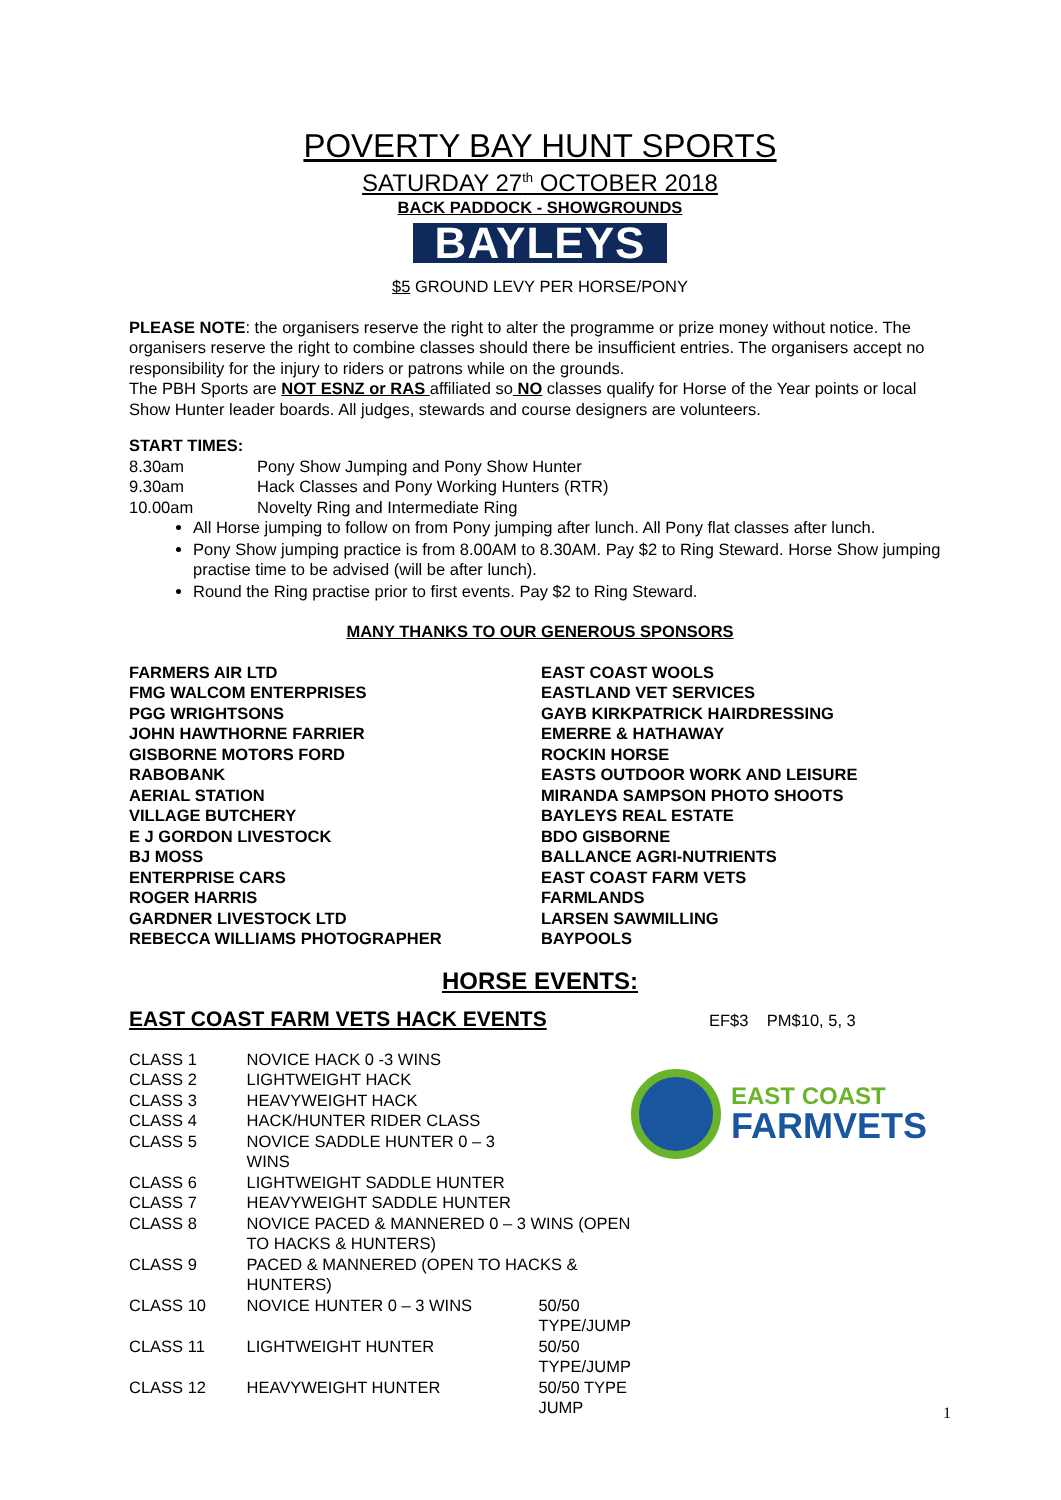POVERTY BAY HUNT SPORTS
SATURDAY 27<sup>th</sup> OCTOBER 2018
BACK PADDOCK - SHOWGROUNDS
BAYLEYS
$5 GROUND LEVY PER HORSE/PONY
PLEASE NOTE: the organisers reserve the right to alter the programme or prize money without notice. The organisers reserve the right to combine classes should there be insufficient entries. The organisers accept no responsibility for the injury to riders or patrons while on the grounds.
The PBH Sports are NOT ESNZ or RAS affiliated so NO classes qualify for Horse of the Year points or local Show Hunter leader boards. All judges, stewards and course designers are volunteers.
START TIMES:
| 8.30am | Pony Show Jumping and Pony Show Hunter |
| 9.30am | Hack Classes and Pony Working Hunters (RTR) |
| 10.00am | Novelty Ring and Intermediate Ring |
All Horse jumping to follow on from Pony jumping after lunch. All Pony flat classes after lunch.
Pony Show jumping practice is from 8.00AM to 8.30AM. Pay $2 to Ring Steward. Horse Show jumping practise time to be advised (will be after lunch).
Round the Ring practise prior to first events. Pay $2 to Ring Steward.
MANY THANKS TO OUR GENEROUS SPONSORS
| FARMERS AIR LTD | EAST COAST WOOLS |
| FMG WALCOM ENTERPRISES | EASTLAND VET SERVICES |
| PGG WRIGHTSONS | GAYB KIRKPATRICK HAIRDRESSING |
| JOHN HAWTHORNE FARRIER | EMERRE & HATHAWAY |
| GISBORNE MOTORS FORD | ROCKIN HORSE |
| RABOBANK | EASTS OUTDOOR WORK AND LEISURE |
| AERIAL STATION | MIRANDA SAMPSON PHOTO SHOOTS |
| VILLAGE BUTCHERY | BAYLEYS REAL ESTATE |
| E J GORDON LIVESTOCK | BDO GISBORNE |
| BJ MOSS | BALLANCE AGRI-NUTRIENTS |
| ENTERPRISE CARS | EAST COAST FARM VETS |
| ROGER HARRIS | FARMLANDS |
| GARDNER LIVESTOCK LTD | LARSEN SAWMILLING |
| REBECCA WILLIAMS PHOTOGRAPHER | BAYPOOLS |
HORSE EVENTS:
EAST COAST FARM VETS HACK EVENTS EF$3 PM$10, 5, 3
EAST COAST
FARMVETS
| CLASS 1 | NOVICE HACK 0 -3 WINS | |
| CLASS 2 | LIGHTWEIGHT HACK | |
| CLASS 3 | HEAVYWEIGHT HACK | |
| CLASS 4 | HACK/HUNTER RIDER CLASS | |
| CLASS 5 | NOVICE SADDLE HUNTER 0 – 3 WINS | |
| CLASS 6 | LIGHTWEIGHT SADDLE HUNTER | |
| CLASS 7 | HEAVYWEIGHT SADDLE HUNTER | |
| CLASS 8 | NOVICE PACED & MANNERED 0 – 3 WINS (OPEN TO HACKS & HUNTERS) | |
| CLASS 9 | PACED & MANNERED (OPEN TO HACKS & HUNTERS) | |
| CLASS 10 | NOVICE HUNTER 0 – 3 WINS | 50/50 TYPE/JUMP |
| CLASS 11 | LIGHTWEIGHT HUNTER | 50/50 TYPE/JUMP |
| CLASS 12 | HEAVYWEIGHT HUNTER | 50/50 TYPE JUMP |
1